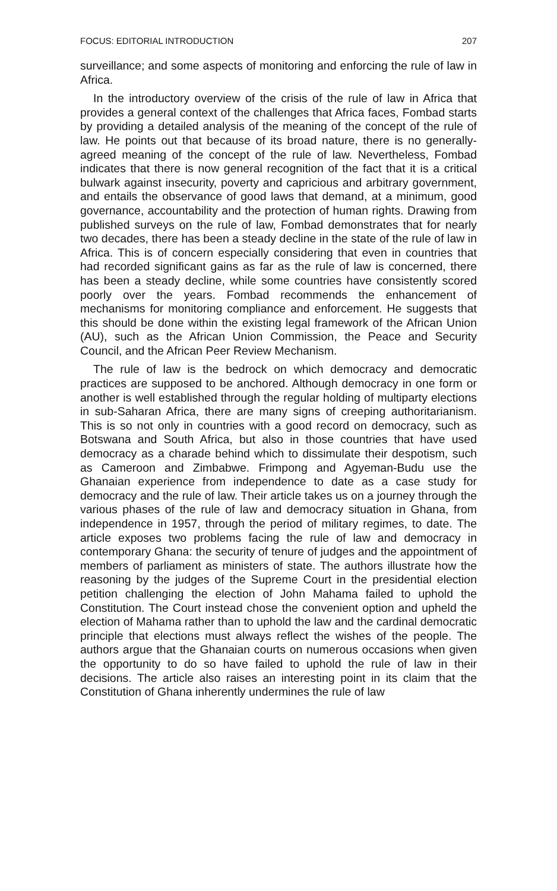FOCUS: EDITORIAL INTRODUCTION 207
surveillance; and some aspects of monitoring and enforcing the rule of law in Africa.
In the introductory overview of the crisis of the rule of law in Africa that provides a general context of the challenges that Africa faces, Fombad starts by providing a detailed analysis of the meaning of the concept of the rule of law. He points out that because of its broad nature, there is no generally-agreed meaning of the concept of the rule of law. Nevertheless, Fombad indicates that there is now general recognition of the fact that it is a critical bulwark against insecurity, poverty and capricious and arbitrary government, and entails the observance of good laws that demand, at a minimum, good governance, accountability and the protection of human rights. Drawing from published surveys on the rule of law, Fombad demonstrates that for nearly two decades, there has been a steady decline in the state of the rule of law in Africa. This is of concern especially considering that even in countries that had recorded significant gains as far as the rule of law is concerned, there has been a steady decline, while some countries have consistently scored poorly over the years. Fombad recommends the enhancement of mechanisms for monitoring compliance and enforcement. He suggests that this should be done within the existing legal framework of the African Union (AU), such as the African Union Commission, the Peace and Security Council, and the African Peer Review Mechanism.
The rule of law is the bedrock on which democracy and democratic practices are supposed to be anchored. Although democracy in one form or another is well established through the regular holding of multiparty elections in sub-Saharan Africa, there are many signs of creeping authoritarianism. This is so not only in countries with a good record on democracy, such as Botswana and South Africa, but also in those countries that have used democracy as a charade behind which to dissimulate their despotism, such as Cameroon and Zimbabwe. Frimpong and Agyeman-Budu use the Ghanaian experience from independence to date as a case study for democracy and the rule of law. Their article takes us on a journey through the various phases of the rule of law and democracy situation in Ghana, from independence in 1957, through the period of military regimes, to date. The article exposes two problems facing the rule of law and democracy in contemporary Ghana: the security of tenure of judges and the appointment of members of parliament as ministers of state. The authors illustrate how the reasoning by the judges of the Supreme Court in the presidential election petition challenging the election of John Mahama failed to uphold the Constitution. The Court instead chose the convenient option and upheld the election of Mahama rather than to uphold the law and the cardinal democratic principle that elections must always reflect the wishes of the people. The authors argue that the Ghanaian courts on numerous occasions when given the opportunity to do so have failed to uphold the rule of law in their decisions. The article also raises an interesting point in its claim that the Constitution of Ghana inherently undermines the rule of law